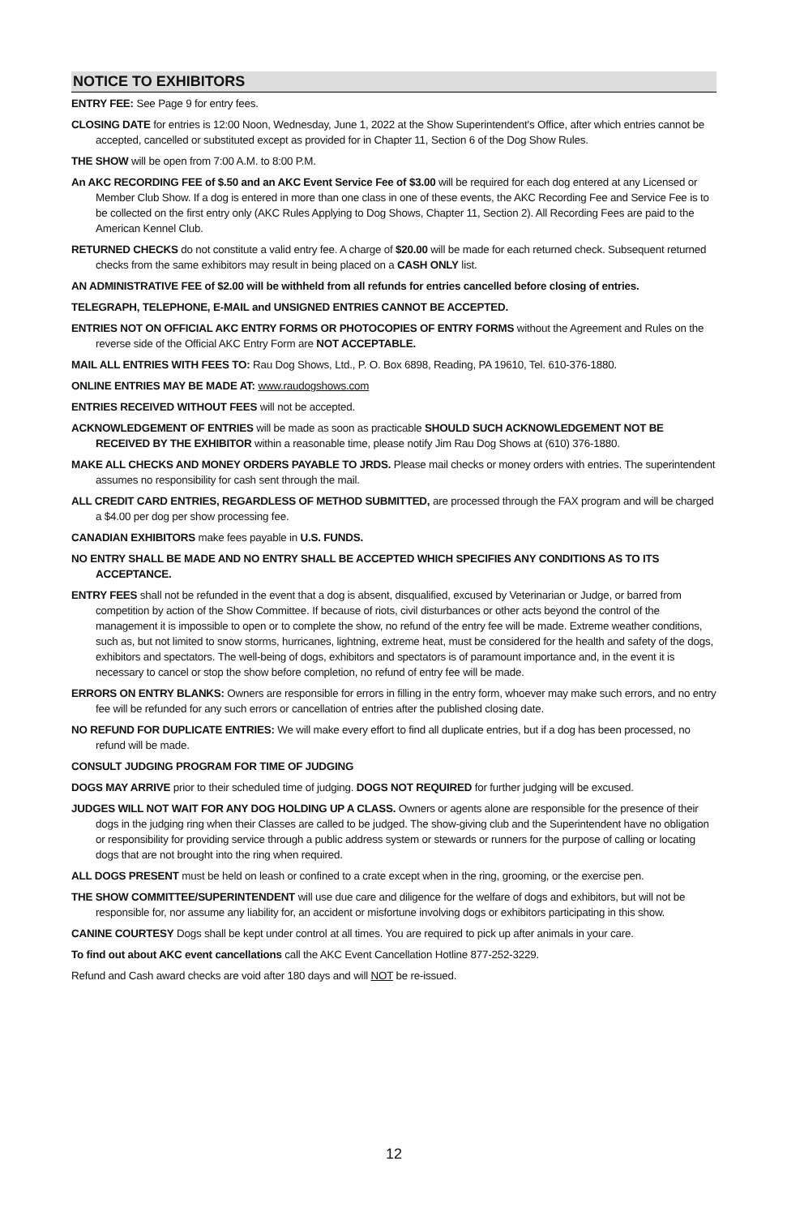NOTICE TO EXHIBITORS
ENTRY FEE: See Page 9 for entry fees.
CLOSING DATE for entries is 12:00 Noon, Wednesday, June 1, 2022 at the Show Superintendent's Office, after which entries cannot be accepted, cancelled or substituted except as provided for in Chapter 11, Section 6 of the Dog Show Rules.
THE SHOW will be open from 7:00 A.M. to 8:00 P.M.
An AKC RECORDING FEE of $.50 and an AKC Event Service Fee of $3.00 will be required for each dog entered at any Licensed or Member Club Show. If a dog is entered in more than one class in one of these events, the AKC Recording Fee and Service Fee is to be collected on the first entry only (AKC Rules Applying to Dog Shows, Chapter 11, Section 2). All Recording Fees are paid to the American Kennel Club.
RETURNED CHECKS do not constitute a valid entry fee. A charge of $20.00 will be made for each returned check. Subsequent returned checks from the same exhibitors may result in being placed on a CASH ONLY list.
AN ADMINISTRATIVE FEE of $2.00 will be withheld from all refunds for entries cancelled before closing of entries.
TELEGRAPH, TELEPHONE, E-MAIL and UNSIGNED ENTRIES CANNOT BE ACCEPTED.
ENTRIES NOT ON OFFICIAL AKC ENTRY FORMS OR PHOTOCOPIES OF ENTRY FORMS without the Agreement and Rules on the reverse side of the Official AKC Entry Form are NOT ACCEPTABLE.
MAIL ALL ENTRIES WITH FEES TO: Rau Dog Shows, Ltd., P. O. Box 6898, Reading, PA 19610, Tel. 610-376-1880.
ONLINE ENTRIES MAY BE MADE AT: www.raudogshows.com
ENTRIES RECEIVED WITHOUT FEES will not be accepted.
ACKNOWLEDGEMENT OF ENTRIES will be made as soon as practicable SHOULD SUCH ACKNOWLEDGEMENT NOT BE RECEIVED BY THE EXHIBITOR within a reasonable time, please notify Jim Rau Dog Shows at (610) 376-1880.
MAKE ALL CHECKS AND MONEY ORDERS PAYABLE TO JRDS. Please mail checks or money orders with entries. The superintendent assumes no responsibility for cash sent through the mail.
ALL CREDIT CARD ENTRIES, REGARDLESS OF METHOD SUBMITTED, are processed through the FAX program and will be charged a $4.00 per dog per show processing fee.
CANADIAN EXHIBITORS make fees payable in U.S. FUNDS.
NO ENTRY SHALL BE MADE AND NO ENTRY SHALL BE ACCEPTED WHICH SPECIFIES ANY CONDITIONS AS TO ITS ACCEPTANCE.
ENTRY FEES shall not be refunded in the event that a dog is absent, disqualified, excused by Veterinarian or Judge, or barred from competition by action of the Show Committee. If because of riots, civil disturbances or other acts beyond the control of the management it is impossible to open or to complete the show, no refund of the entry fee will be made. Extreme weather conditions, such as, but not limited to snow storms, hurricanes, lightning, extreme heat, must be considered for the health and safety of the dogs, exhibitors and spectators. The well-being of dogs, exhibitors and spectators is of paramount importance and, in the event it is necessary to cancel or stop the show before completion, no refund of entry fee will be made.
ERRORS ON ENTRY BLANKS: Owners are responsible for errors in filling in the entry form, whoever may make such errors, and no entry fee will be refunded for any such errors or cancellation of entries after the published closing date.
NO REFUND FOR DUPLICATE ENTRIES: We will make every effort to find all duplicate entries, but if a dog has been processed, no refund will be made.
CONSULT JUDGING PROGRAM FOR TIME OF JUDGING
DOGS MAY ARRIVE prior to their scheduled time of judging. DOGS NOT REQUIRED for further judging will be excused.
JUDGES WILL NOT WAIT FOR ANY DOG HOLDING UP A CLASS. Owners or agents alone are responsible for the presence of their dogs in the judging ring when their Classes are called to be judged. The show-giving club and the Superintendent have no obligation or responsibility for providing service through a public address system or stewards or runners for the purpose of calling or locating dogs that are not brought into the ring when required.
ALL DOGS PRESENT must be held on leash or confined to a crate except when in the ring, grooming, or the exercise pen.
THE SHOW COMMITTEE/SUPERINTENDENT will use due care and diligence for the welfare of dogs and exhibitors, but will not be responsible for, nor assume any liability for, an accident or misfortune involving dogs or exhibitors participating in this show.
CANINE COURTESY Dogs shall be kept under control at all times. You are required to pick up after animals in your care.
To find out about AKC event cancellations call the AKC Event Cancellation Hotline 877-252-3229.
Refund and Cash award checks are void after 180 days and will NOT be re-issued.
12